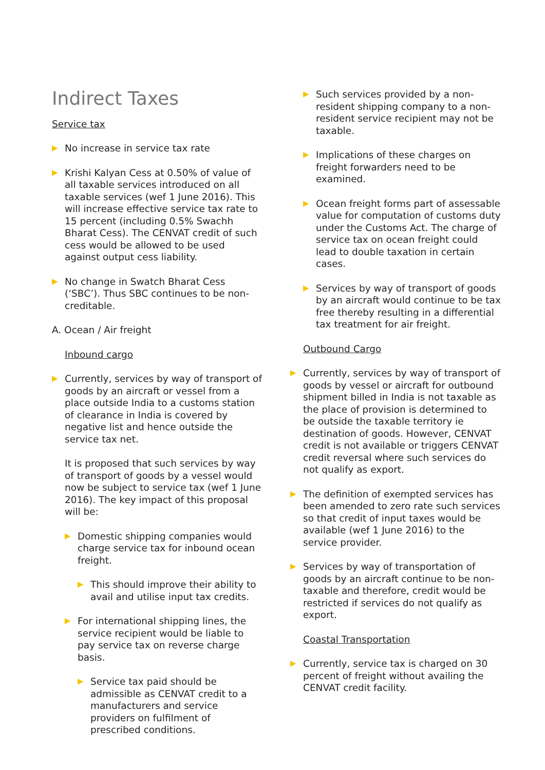Indirect Taxes
Service tax
▶ No increase in service tax rate
▶ Krishi Kalyan Cess at 0.50% of value of all taxable services introduced on all taxable services (wef 1 June 2016). This will increase effective service tax rate to 15 percent (including 0.5% Swachh Bharat Cess). The CENVAT credit of such cess would be allowed to be used against output cess liability.
▶ No change in Swatch Bharat Cess (‘SBC’). Thus SBC continues to be non-creditable.
A. Ocean / Air freight
Inbound cargo
▶ Currently, services by way of transport of goods by an aircraft or vessel from a place outside India to a customs station of clearance in India is covered by negative list and hence outside the service tax net.
It is proposed that such services by way of transport of goods by a vessel would now be subject to service tax (wef 1 June 2016). The key impact of this proposal will be:
▶ Domestic shipping companies would charge service tax for inbound ocean freight.
▶ This should improve their ability to avail and utilise input tax credits.
▶ For international shipping lines, the service recipient would be liable to pay service tax on reverse charge basis.
▶ Service tax paid should be admissible as CENVAT credit to a manufacturers and service providers on fulfilment of prescribed conditions.
▶ Such services provided by a non-resident shipping company to a non-resident service recipient may not be taxable.
▶ Implications of these charges on freight forwarders need to be examined.
▶ Ocean freight forms part of assessable value for computation of customs duty under the Customs Act. The charge of service tax on ocean freight could lead to double taxation in certain cases.
▶ Services by way of transport of goods by an aircraft would continue to be tax free thereby resulting in a differential tax treatment for air freight.
Outbound Cargo
▶ Currently, services by way of transport of goods by vessel or aircraft for outbound shipment billed in India is not taxable as the place of provision is determined to be outside the taxable territory ie destination of goods. However, CENVAT credit is not available or triggers CENVAT credit reversal where such services do not qualify as export.
▶ The definition of exempted services has been amended to zero rate such services so that credit of input taxes would be available (wef 1 June 2016) to the service provider.
▶ Services by way of transportation of goods by an aircraft continue to be non-taxable and therefore, credit would be restricted if services do not qualify as export.
Coastal Transportation
▶ Currently, service tax is charged on 30 percent of freight without availing the CENVAT credit facility.